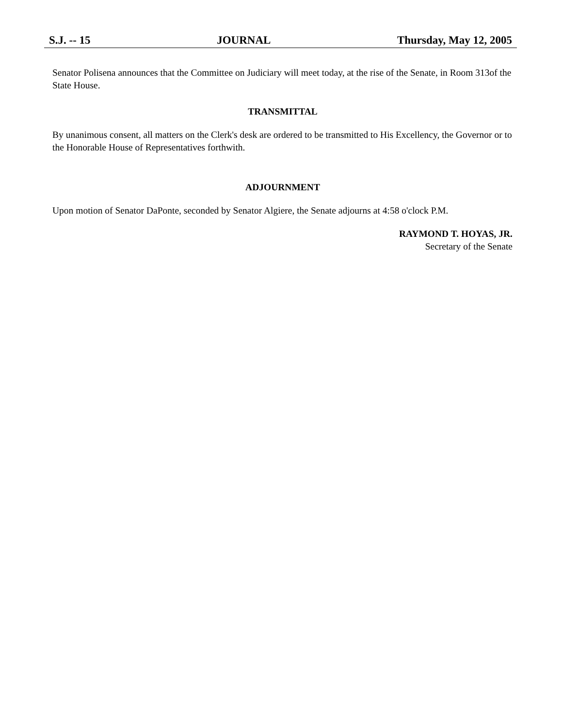S.J. -- 15 JOURNAL Thursday, May 12, 2005
Senator Polisena announces that the Committee on Judiciary will meet today, at the rise of the Senate, in Room 313of the State House.
TRANSMITTAL
By unanimous consent, all matters on the Clerk's desk are ordered to be transmitted to His Excellency, the Governor or to the Honorable House of Representatives forthwith.
ADJOURNMENT
Upon motion of Senator DaPonte, seconded by Senator Algiere, the Senate adjourns at 4:58 o'clock P.M.
RAYMOND T. HOYAS, JR.
Secretary of the Senate